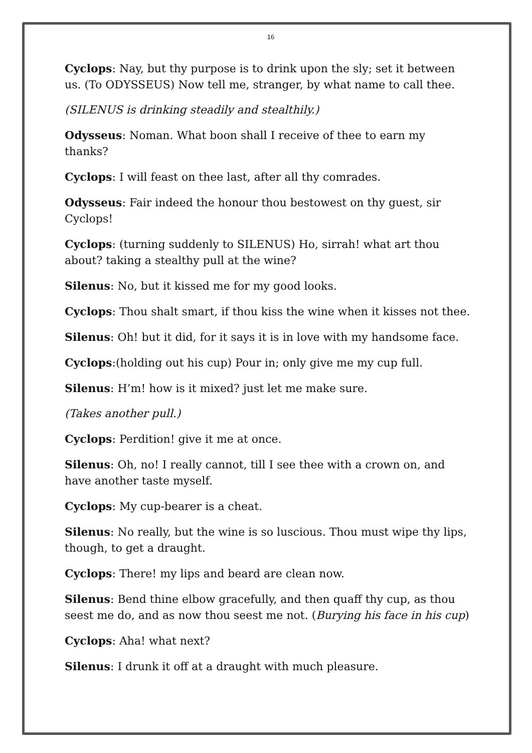16
Cyclops: Nay, but thy purpose is to drink upon the sly; set it between us. (To ODYSSEUS) Now tell me, stranger, by what name to call thee.
(SILENUS is drinking steadily and stealthily.)
Odysseus: Noman. What boon shall I receive of thee to earn my thanks?
Cyclops: I will feast on thee last, after all thy comrades.
Odysseus: Fair indeed the honour thou bestowest on thy guest, sir Cyclops!
Cyclops: (turning suddenly to SILENUS) Ho, sirrah! what art thou about? taking a stealthy pull at the wine?
Silenus: No, but it kissed me for my good looks.
Cyclops: Thou shalt smart, if thou kiss the wine when it kisses not thee.
Silenus: Oh! but it did, for it says it is in love with my handsome face.
Cyclops:(holding out his cup) Pour in; only give me my cup full.
Silenus: H’m! how is it mixed? just let me make sure.
(Takes another pull.)
Cyclops: Perdition! give it me at once.
Silenus: Oh, no! I really cannot, till I see thee with a crown on, and have another taste myself.
Cyclops: My cup-bearer is a cheat.
Silenus: No really, but the wine is so luscious. Thou must wipe thy lips, though, to get a draught.
Cyclops: There! my lips and beard are clean now.
Silenus: Bend thine elbow gracefully, and then quaff thy cup, as thou seest me do, and as now thou seest me not. (Burying his face in his cup)
Cyclops: Aha! what next?
Silenus: I drunk it off at a draught with much pleasure.